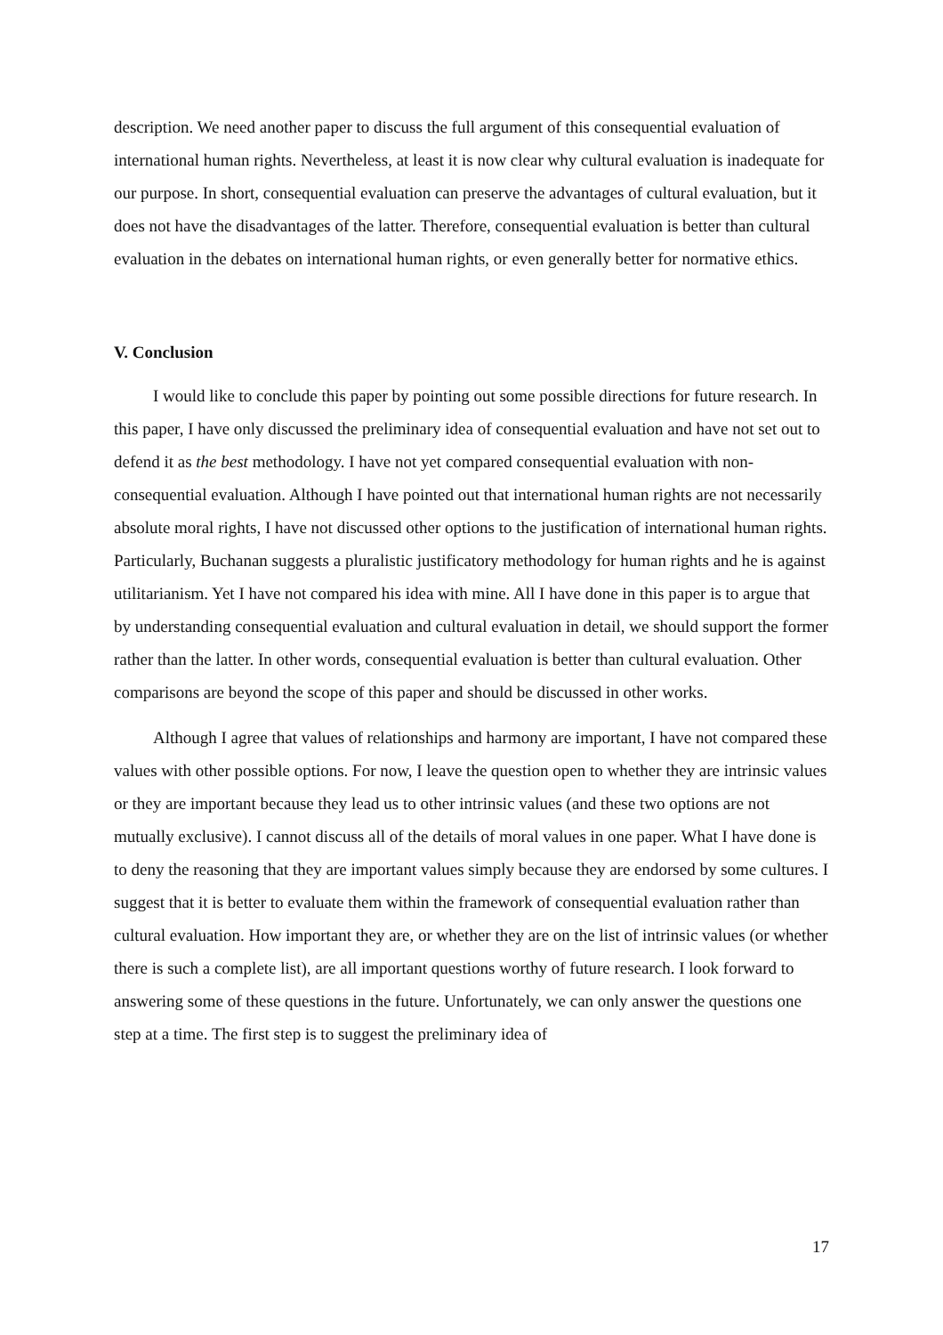description. We need another paper to discuss the full argument of this consequential evaluation of international human rights. Nevertheless, at least it is now clear why cultural evaluation is inadequate for our purpose. In short, consequential evaluation can preserve the advantages of cultural evaluation, but it does not have the disadvantages of the latter. Therefore, consequential evaluation is better than cultural evaluation in the debates on international human rights, or even generally better for normative ethics.
V. Conclusion
I would like to conclude this paper by pointing out some possible directions for future research. In this paper, I have only discussed the preliminary idea of consequential evaluation and have not set out to defend it as the best methodology. I have not yet compared consequential evaluation with non-consequential evaluation. Although I have pointed out that international human rights are not necessarily absolute moral rights, I have not discussed other options to the justification of international human rights. Particularly, Buchanan suggests a pluralistic justificatory methodology for human rights and he is against utilitarianism. Yet I have not compared his idea with mine. All I have done in this paper is to argue that by understanding consequential evaluation and cultural evaluation in detail, we should support the former rather than the latter. In other words, consequential evaluation is better than cultural evaluation. Other comparisons are beyond the scope of this paper and should be discussed in other works.
Although I agree that values of relationships and harmony are important, I have not compared these values with other possible options. For now, I leave the question open to whether they are intrinsic values or they are important because they lead us to other intrinsic values (and these two options are not mutually exclusive). I cannot discuss all of the details of moral values in one paper. What I have done is to deny the reasoning that they are important values simply because they are endorsed by some cultures. I suggest that it is better to evaluate them within the framework of consequential evaluation rather than cultural evaluation. How important they are, or whether they are on the list of intrinsic values (or whether there is such a complete list), are all important questions worthy of future research. I look forward to answering some of these questions in the future. Unfortunately, we can only answer the questions one step at a time. The first step is to suggest the preliminary idea of
17